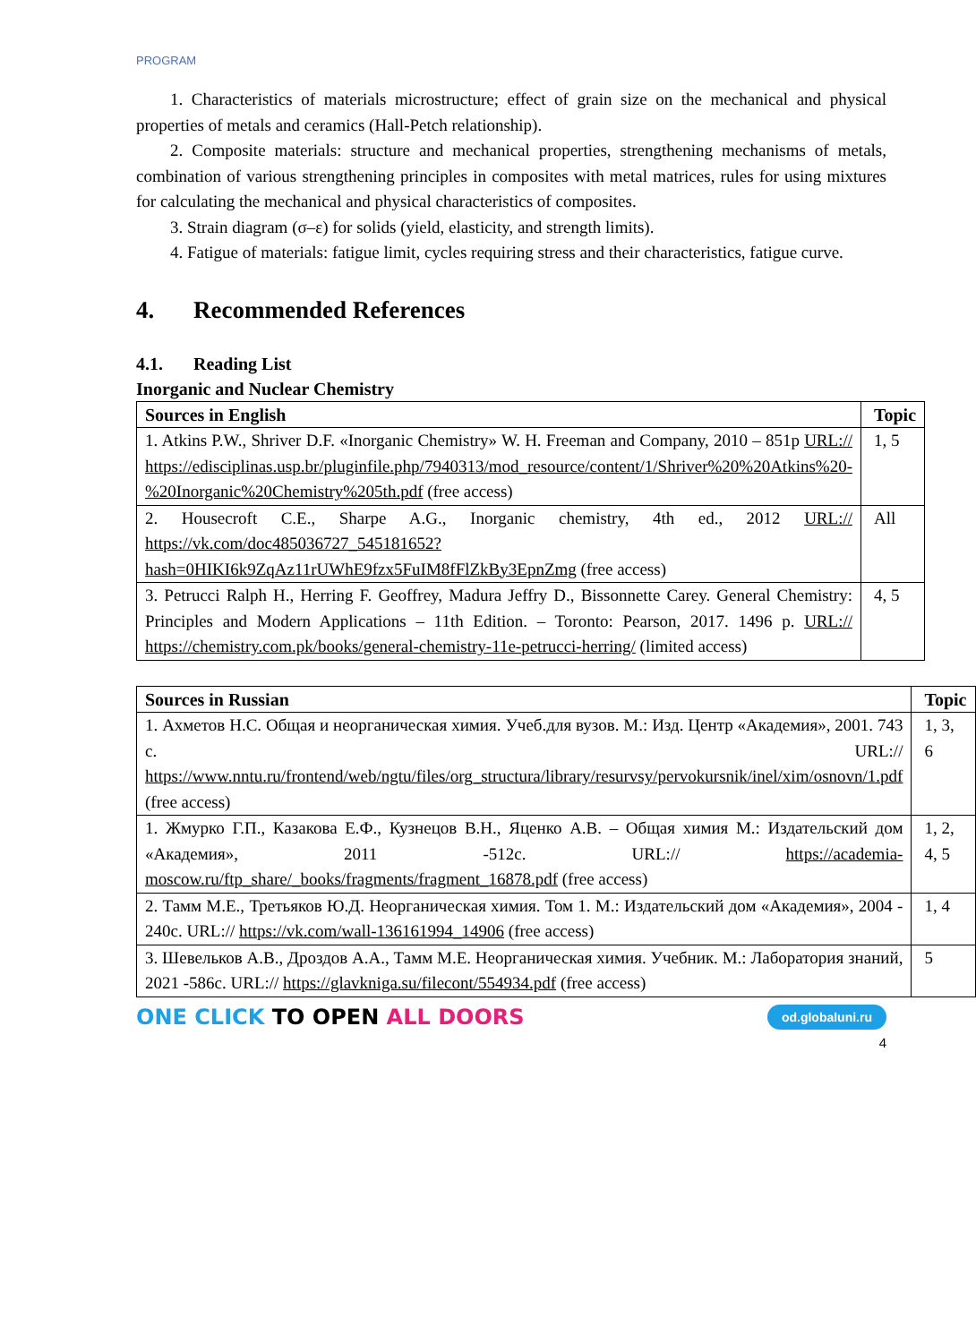PROGRAM
1. Characteristics of materials microstructure; effect of grain size on the mechanical and physical properties of metals and ceramics (Hall-Petch relationship).
2. Composite materials: structure and mechanical properties, strengthening mechanisms of metals, combination of various strengthening principles in composites with metal matrices, rules for using mixtures for calculating the mechanical and physical characteristics of composites.
3. Strain diagram (σ–ε) for solids (yield, elasticity, and strength limits).
4. Fatigue of materials: fatigue limit, cycles requiring stress and their characteristics, fatigue curve.
4. Recommended References
4.1. Reading List
Inorganic and Nuclear Chemistry
| Sources in English | Topic |
| --- | --- |
| 1. Atkins P.W., Shriver D.F. «Inorganic Chemistry» W. H. Freeman and Company, 2010 – 851p URL:// https://edisciplinas.usp.br/pluginfile.php/7940313/mod_resource/content/1/Shriver%20%20Atkins%20-%20Inorganic%20Chemistry%205th.pdf (free access) | 1, 5 |
| 2. Housecroft C.E., Sharpe A.G., Inorganic chemistry, 4th ed., 2012 URL:// https://vk.com/doc485036727_545181652?hash=0HIKI6k9ZqAz11rUWhE9fzx5FuIM8fFlZkBy3EpnZmg (free access) | All |
| 3. Petrucci Ralph H., Herring F. Geoffrey, Madura Jeffry D., Bissonnette Carey. General Chemistry: Principles and Modern Applications – 11th Edition. – Toronto: Pearson, 2017. 1496 p. URL:// https://chemistry.com.pk/books/general-chemistry-11e-petrucci-herring/ (limited access) | 4, 5 |
| Sources in Russian | Topic |
| --- | --- |
| 1. Ахметов Н.С. Общая и неорганическая химия. Учеб.для вузов. М.: Изд. Центр «Академия», 2001. 743 с. URL:// https://www.nntu.ru/frontend/web/ngtu/files/org_structura/library/resurvsy/pervokursnik/inel/xim/osnovn/1.pdf (free access) | 1, 3, 6 |
| 1. Жмурко Г.П., Казакова Е.Ф., Кузнецов В.Н., Яценко А.В. – Общая химия М.: Издательский дом «Академия», 2011 -512с. URL:// https://academia-moscow.ru/ftp_share/_books/fragments/fragment_16878.pdf (free access) | 1, 2, 4, 5 |
| 2. Тамм М.Е., Третьяков Ю.Д. Неорганическая химия. Том 1. М.: Издательский дом «Академия», 2004 - 240с. URL:// https://vk.com/wall-136161994_14906 (free access) | 1, 4 |
| 3. Шевельков А.В., Дроздов А.А., Тамм М.Е. Неорганическая химия. Учебник. М.: Лаборатория знаний, 2021 -586с. URL:// https://glavkniga.su/filecont/554934.pdf (free access) | 5 |
ONE CLICK TO OPEN ALL DOORS
od.globaluni.ru
4